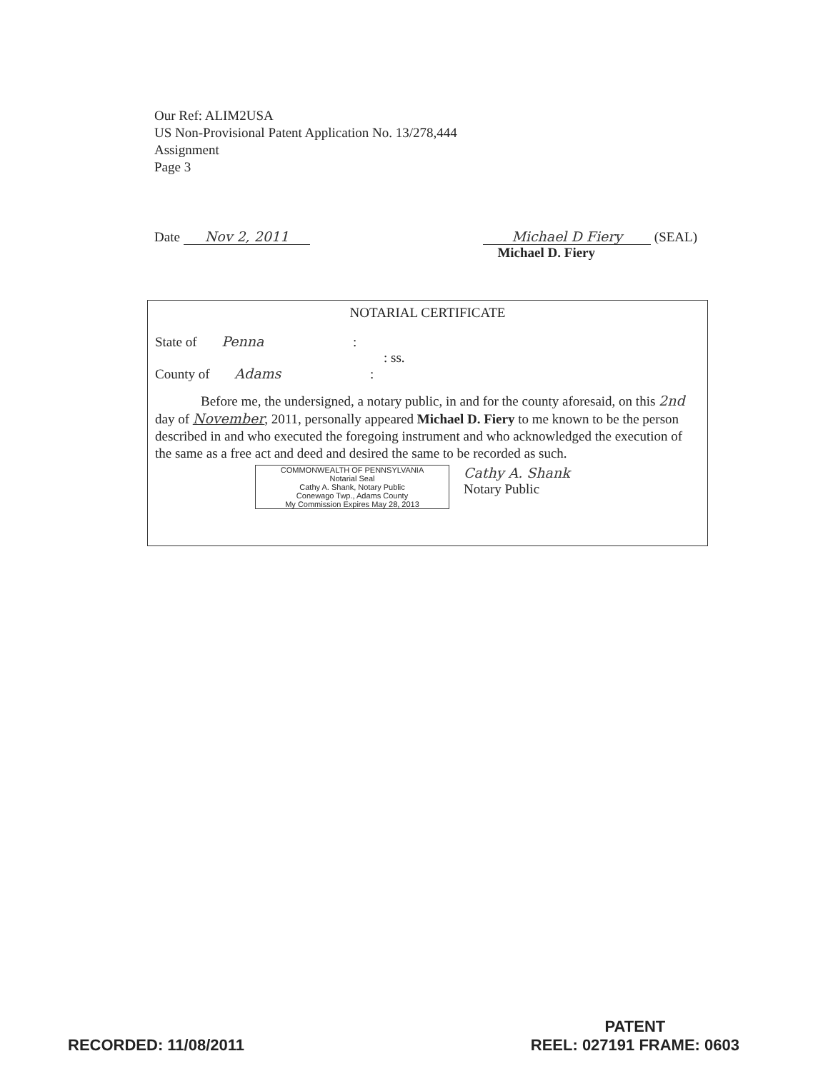Our Ref: ALIM2USA
US Non-Provisional Patent Application No. 13/278,444
Assignment
Page 3
Date Nov 2, 2011 Michael D Fiery (SEAL)
Michael D. Fiery
NOTARIAL CERTIFICATE
State of Penna :
: ss.
County of Adams :
Before me, the undersigned, a notary public, in and for the county aforesaid, on this 2nd day of November, 2011, personally appeared Michael D. Fiery to me known to be the person described in and who executed the foregoing instrument and who acknowledged the execution of the same as a free act and deed and desired the same to be recorded as such.
COMMONWEALTH OF PENNSYLVANIA
Notarial Seal
Cathy A. Shank, Notary Public
Conewago Twp., Adams County
My Commission Expires May 28, 2013
Cathy A. Shank
Notary Public
RECORDED: 11/08/2011
PATENT
REEL: 027191 FRAME: 0603